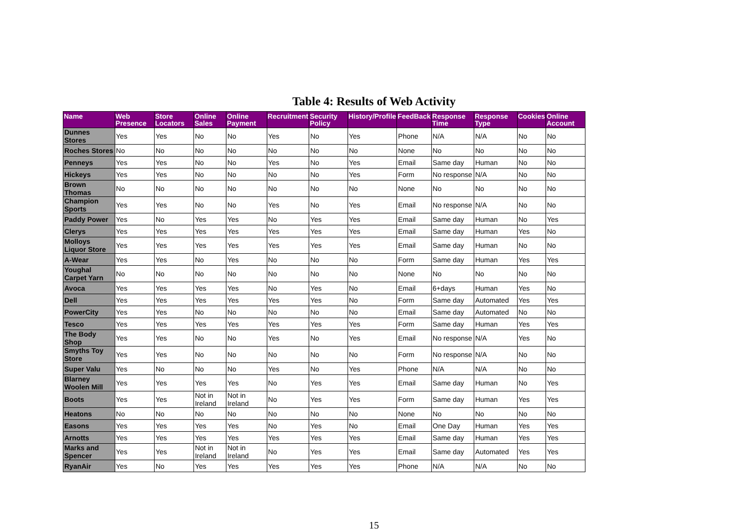Table 4: Results of Web Activity
| Name | Web Presence | Store Locators | Online Sales | Online Payment | Recruitment | Security Policy | History/Profile | FeedBack | Response Time | Response Type | Cookies | Online Account |
| --- | --- | --- | --- | --- | --- | --- | --- | --- | --- | --- | --- | --- |
| Dunnes Stores | Yes | Yes | No | No | Yes | No | Yes | Phone | N/A | N/A | No | No |
| Roches Stores | No | No | No | No | No | No | No | None | No | No | No | No |
| Penneys | Yes | Yes | No | No | Yes | No | Yes | Email | Same day | Human | No | No |
| Hickeys | Yes | Yes | No | No | No | No | Yes | Form | No response | N/A | No | No |
| Brown Thomas | No | No | No | No | No | No | No | None | No | No | No | No |
| Champion Sports | Yes | Yes | No | No | Yes | No | Yes | Email | No response | N/A | No | No |
| Paddy Power | Yes | No | Yes | Yes | No | Yes | Yes | Email | Same day | Human | No | Yes |
| Clerys | Yes | Yes | Yes | Yes | Yes | Yes | Yes | Email | Same day | Human | Yes | No |
| Molloys Liquor Store | Yes | Yes | Yes | Yes | Yes | Yes | Yes | Email | Same day | Human | No | No |
| A-Wear | Yes | Yes | No | Yes | No | No | No | Form | Same day | Human | Yes | Yes |
| Youghal Carpet Yarn | No | No | No | No | No | No | No | None | No | No | No | No |
| Avoca | Yes | Yes | Yes | Yes | No | Yes | No | Email | 6+days | Human | Yes | No |
| Dell | Yes | Yes | Yes | Yes | Yes | Yes | No | Form | Same day | Automated | Yes | Yes |
| PowerCity | Yes | Yes | No | No | No | No | No | Email | Same day | Automated | No | No |
| Tesco | Yes | Yes | Yes | Yes | Yes | Yes | Yes | Form | Same day | Human | Yes | Yes |
| The Body Shop | Yes | Yes | No | No | Yes | No | Yes | Email | No response | N/A | Yes | No |
| Smyths Toy Store | Yes | Yes | No | No | No | No | No | Form | No response | N/A | No | No |
| Super Valu | Yes | No | No | No | Yes | No | Yes | Phone | N/A | N/A | No | No |
| Blarney Woolen Mill | Yes | Yes | Yes | Yes | No | Yes | Yes | Email | Same day | Human | No | Yes |
| Boots | Yes | Yes | Not in Ireland | Not in Ireland | No | Yes | Yes | Form | Same day | Human | Yes | Yes |
| Heatons | No | No | No | No | No | No | No | None | No | No | No | No |
| Easons | Yes | Yes | Yes | Yes | No | Yes | No | Email | One Day | Human | Yes | Yes |
| Arnotts | Yes | Yes | Yes | Yes | Yes | Yes | Yes | Email | Same day | Human | Yes | Yes |
| Marks and Spencer | Yes | Yes | Not in Ireland | Not in Ireland | No | Yes | Yes | Email | Same day | Automated | Yes | Yes |
| RyanAir | Yes | No | Yes | Yes | Yes | Yes | Yes | Phone | N/A | N/A | No | No |
15